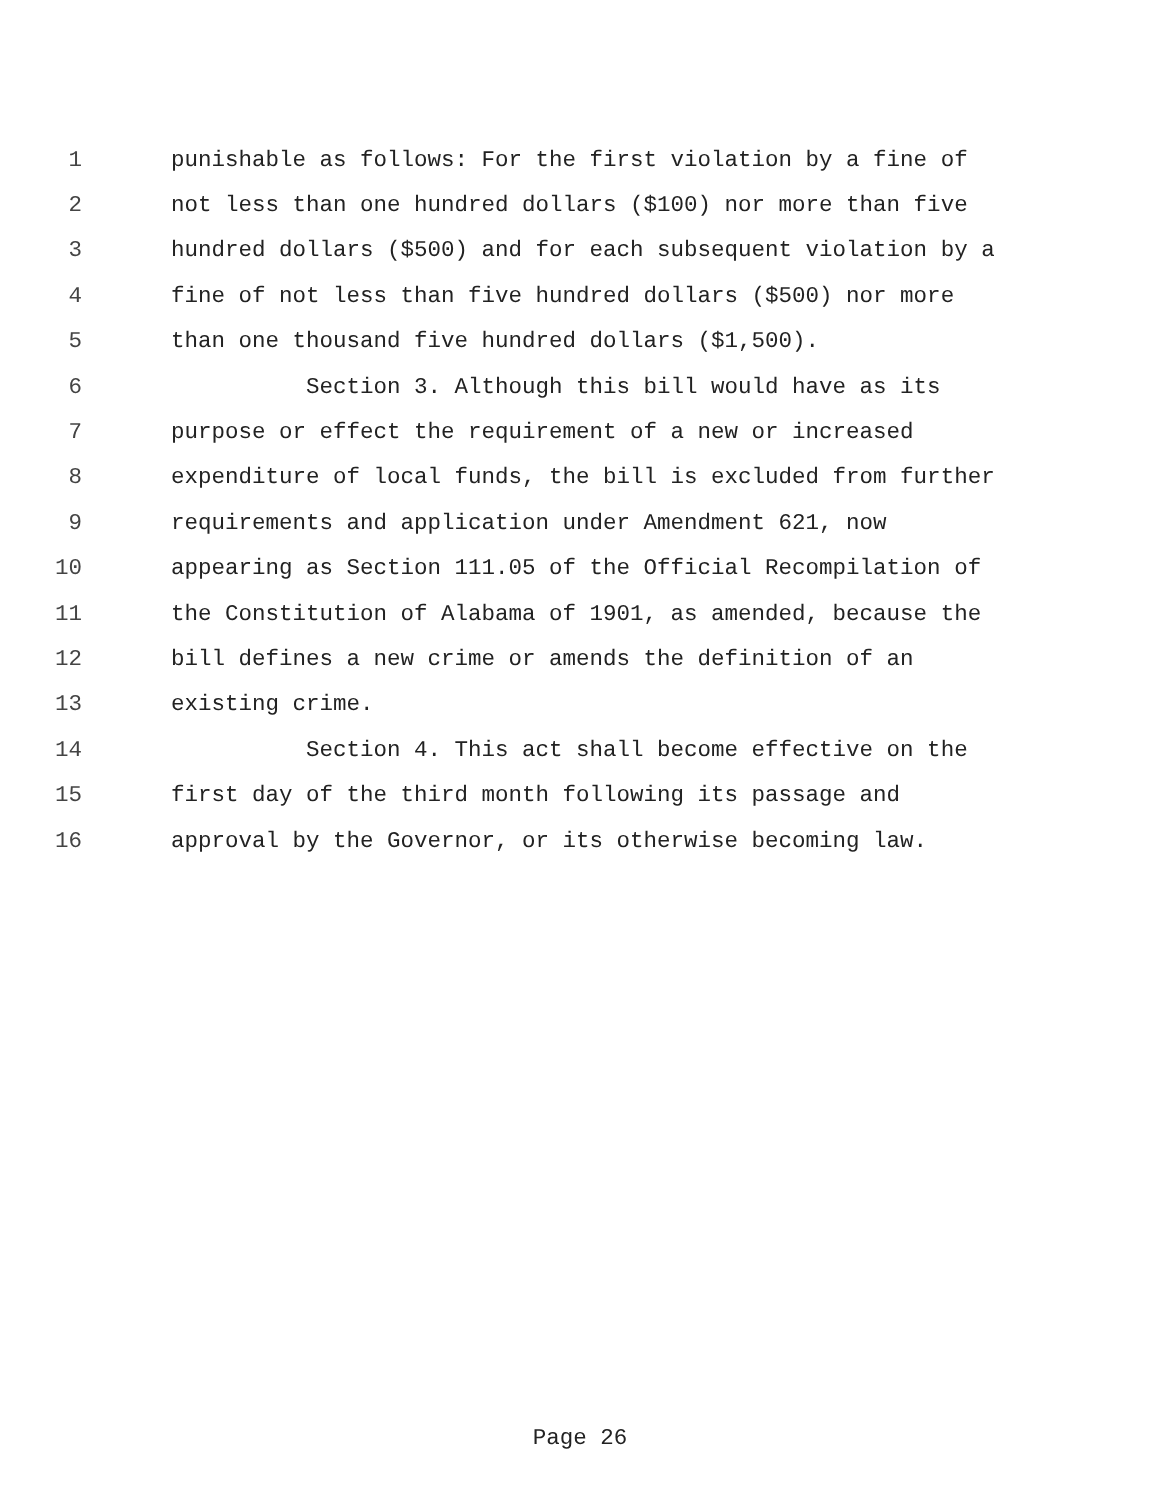1 punishable as follows: For the first violation by a fine of
2 not less than one hundred dollars ($100) nor more than five
3 hundred dollars ($500) and for each subsequent violation by a
4 fine of not less than five hundred dollars ($500) nor more
5 than one thousand five hundred dollars ($1,500).
6 Section 3. Although this bill would have as its
7 purpose or effect the requirement of a new or increased
8 expenditure of local funds, the bill is excluded from further
9 requirements and application under Amendment 621, now
10 appearing as Section 111.05 of the Official Recompilation of
11 the Constitution of Alabama of 1901, as amended, because the
12 bill defines a new crime or amends the definition of an
13 existing crime.
14 Section 4. This act shall become effective on the
15 first day of the third month following its passage and
16 approval by the Governor, or its otherwise becoming law.
Page 26